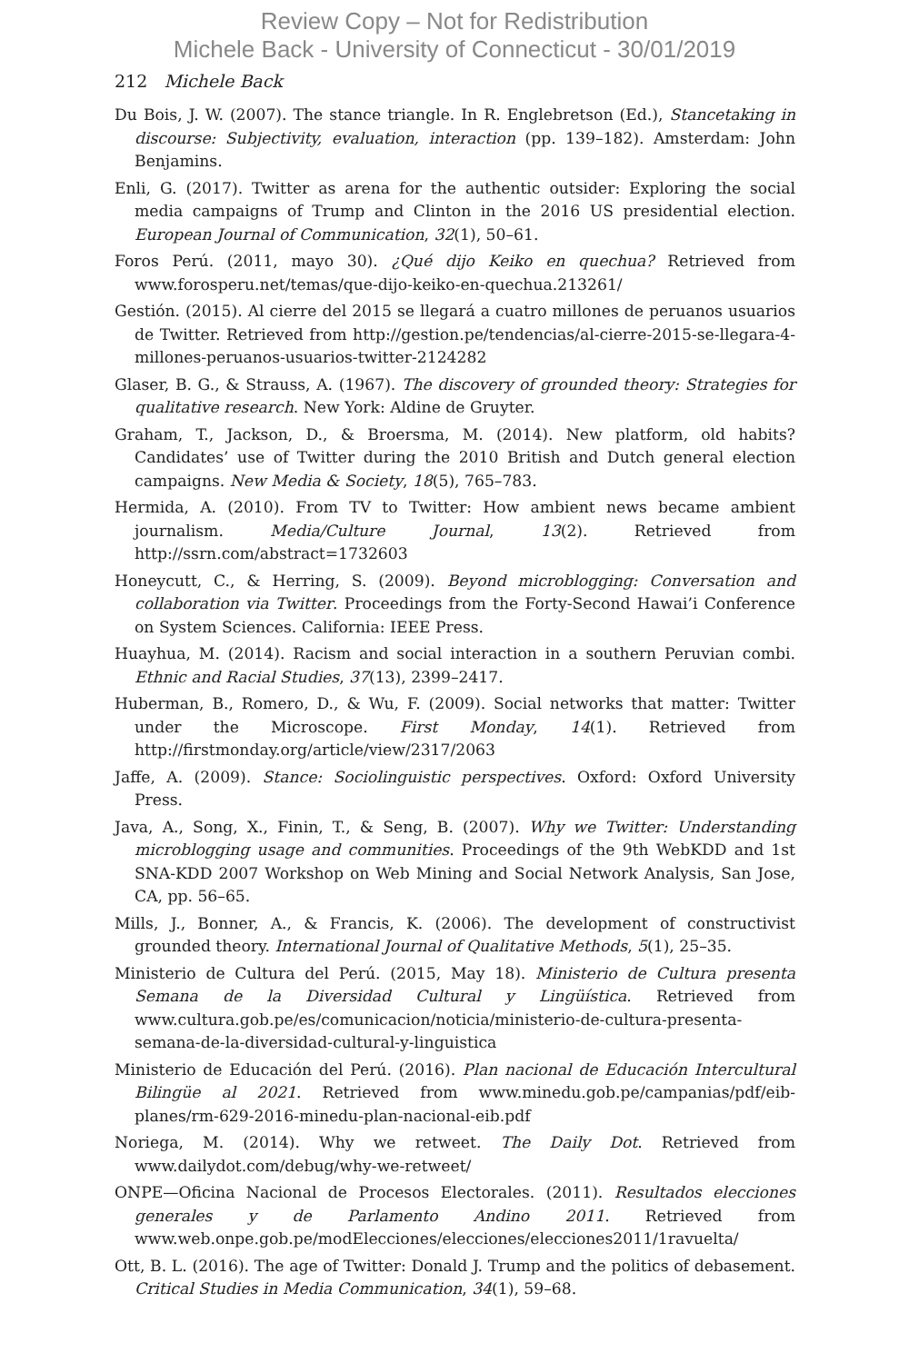Review Copy – Not for Redistribution
Michele Back - University of Connecticut - 30/01/2019
212 Michele Back
Du Bois, J. W. (2007). The stance triangle. In R. Englebretson (Ed.), Stancetaking in discourse: Subjectivity, evaluation, interaction (pp. 139–182). Amsterdam: John Benjamins.
Enli, G. (2017). Twitter as arena for the authentic outsider: Exploring the social media campaigns of Trump and Clinton in the 2016 US presidential election. European Journal of Communication, 32(1), 50–61.
Foros Perú. (2011, mayo 30). ¿Qué dijo Keiko en quechua? Retrieved from www.forosperu.net/temas/que-dijo-keiko-en-quechua.213261/
Gestión. (2015). Al cierre del 2015 se llegará a cuatro millones de peruanos usuarios de Twitter. Retrieved from http://gestion.pe/tendencias/al-cierre-2015-se-llegara-4-millones-peruanos-usuarios-twitter-2124282
Glaser, B. G., & Strauss, A. (1967). The discovery of grounded theory: Strategies for qualitative research. New York: Aldine de Gruyter.
Graham, T., Jackson, D., & Broersma, M. (2014). New platform, old habits? Candidates’ use of Twitter during the 2010 British and Dutch general election campaigns. New Media & Society, 18(5), 765–783.
Hermida, A. (2010). From TV to Twitter: How ambient news became ambient journalism. Media/Culture Journal, 13(2). Retrieved from http://ssrn.com/abstract=1732603
Honeycutt, C., & Herring, S. (2009). Beyond microblogging: Conversation and collaboration via Twitter. Proceedings from the Forty-Second Hawai’i Conference on System Sciences. California: IEEE Press.
Huayhua, M. (2014). Racism and social interaction in a southern Peruvian combi. Ethnic and Racial Studies, 37(13), 2399–2417.
Huberman, B., Romero, D., & Wu, F. (2009). Social networks that matter: Twitter under the Microscope. First Monday, 14(1). Retrieved from http://firstmonday.org/article/view/2317/2063
Jaffe, A. (2009). Stance: Sociolinguistic perspectives. Oxford: Oxford University Press.
Java, A., Song, X., Finin, T., & Seng, B. (2007). Why we Twitter: Understanding microblogging usage and communities. Proceedings of the 9th WebKDD and 1st SNA-KDD 2007 Workshop on Web Mining and Social Network Analysis, San Jose, CA, pp. 56–65.
Mills, J., Bonner, A., & Francis, K. (2006). The development of constructivist grounded theory. International Journal of Qualitative Methods, 5(1), 25–35.
Ministerio de Cultura del Perú. (2015, May 18). Ministerio de Cultura presenta Semana de la Diversidad Cultural y Lingüística. Retrieved from www.cultura.gob.pe/es/comunicacion/noticia/ministerio-de-cultura-presenta-semana-de-la-diversidad-cultural-y-linguistica
Ministerio de Educación del Perú. (2016). Plan nacional de Educación Intercultural Bilingüe al 2021. Retrieved from www.minedu.gob.pe/campanias/pdf/eib-planes/rm-629-2016-minedu-plan-nacional-eib.pdf
Noriega, M. (2014). Why we retweet. The Daily Dot. Retrieved from www.dailydot.com/debug/why-we-retweet/
ONPE—Oficina Nacional de Procesos Electorales. (2011). Resultados elecciones generales y de Parlamento Andino 2011. Retrieved from www.web.onpe.gob.pe/modElecciones/elecciones/elecciones2011/1ravuelta/
Ott, B. L. (2016). The age of Twitter: Donald J. Trump and the politics of debasement. Critical Studies in Media Communication, 34(1), 59–68.